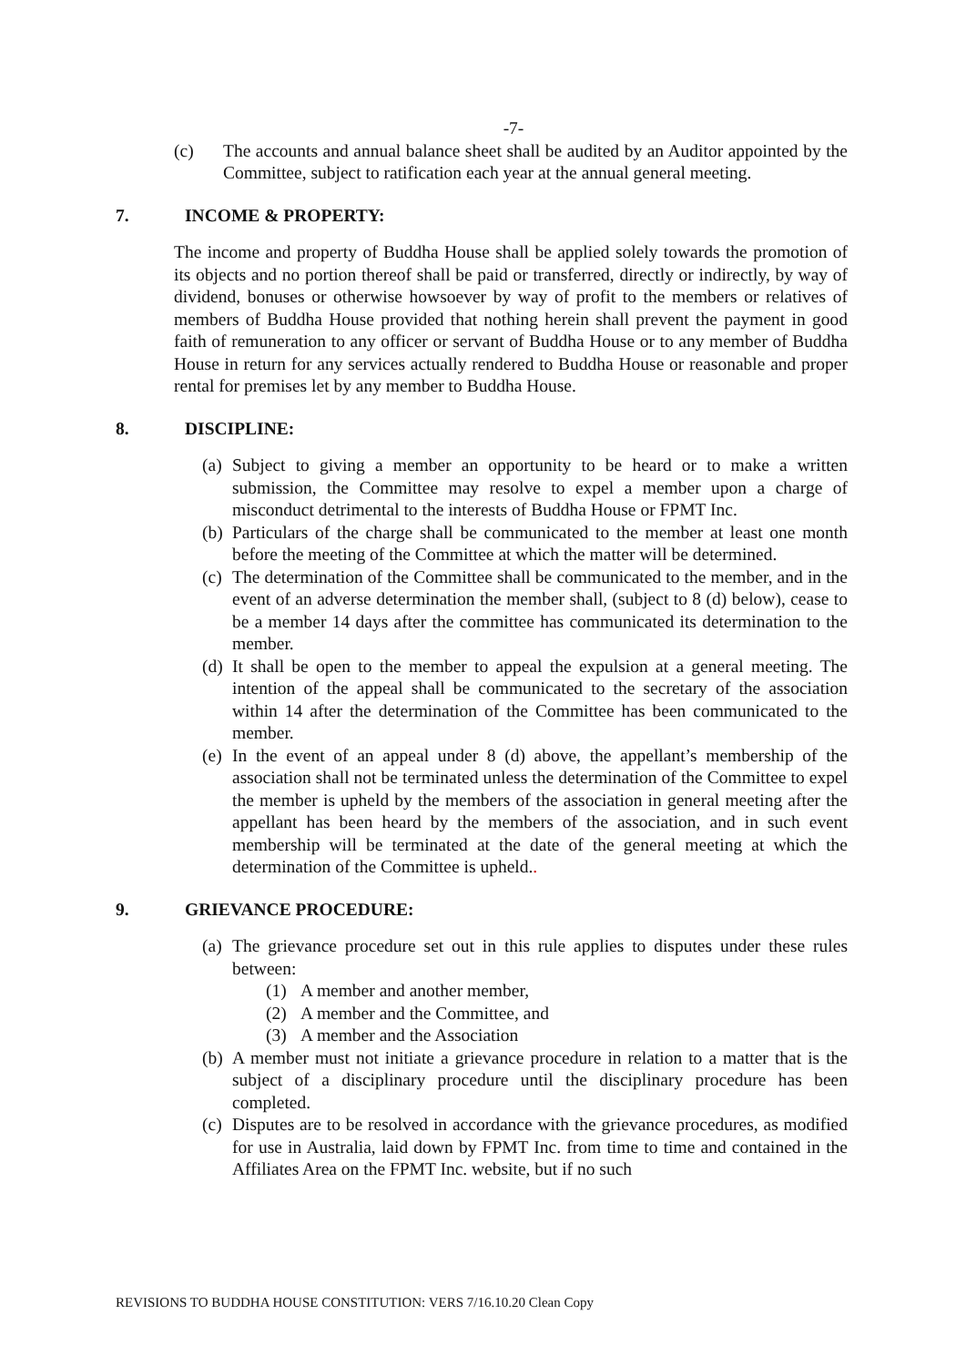-7-
(c) The accounts and annual balance sheet shall be audited by an Auditor appointed by the Committee, subject to ratification each year at the annual general meeting.
7. INCOME & PROPERTY:
The income and property of Buddha House shall be applied solely towards the promotion of its objects and no portion thereof shall be paid or transferred, directly or indirectly, by way of dividend, bonuses or otherwise howsoever by way of profit to the members or relatives of members of Buddha House provided that nothing herein shall prevent the payment in good faith of remuneration to any officer or servant of Buddha House or to any member of Buddha House in return for any services actually rendered to Buddha House or reasonable and proper rental for premises let by any member to Buddha House.
8. DISCIPLINE:
(a)
Subject to giving a member an opportunity to be heard or to make a written submission, the Committee may resolve to expel a member upon a charge of misconduct detrimental to the interests of Buddha House or FPMT Inc.
(b)
Particulars of the charge shall be communicated to the member at least one month before the meeting of the Committee at which the matter will be determined.
(c)
The determination of the Committee shall be communicated to the member, and in the event of an adverse determination the member shall, (subject to 8 (d) below), cease to be a member 14 days after the committee has communicated its determination to the member.
(d)
It shall be open to the member to appeal the expulsion at a general meeting. The intention of the appeal shall be communicated to the secretary of the association within 14 after the determination of the Committee has been communicated to the member.
(e)
In the event of an appeal under 8 (d) above, the appellant’s membership of the association shall not be terminated unless the determination of the Committee to expel the member is upheld by the members of the association in general meeting after the appellant has been heard by the members of the association, and in such event membership will be terminated at the date of the general meeting at which the determination of the Committee is upheld..
9. GRIEVANCE PROCEDURE:
(a)
The grievance procedure set out in this rule applies to disputes under these rules between:
(1) A member and another member,
(2) A member and the Committee, and
(3) A member and the Association
(b)
A member must not initiate a grievance procedure in relation to a matter that is the subject of a disciplinary procedure until the disciplinary procedure has been completed.
(c)
Disputes are to be resolved in accordance with the grievance procedures, as modified for use in Australia, laid down by FPMT Inc. from time to time and contained in the Affiliates Area on the FPMT Inc. website, but if no such
REVISIONS TO BUDDHA HOUSE CONSTITUTION: VERS 7/16.10.20 Clean Copy